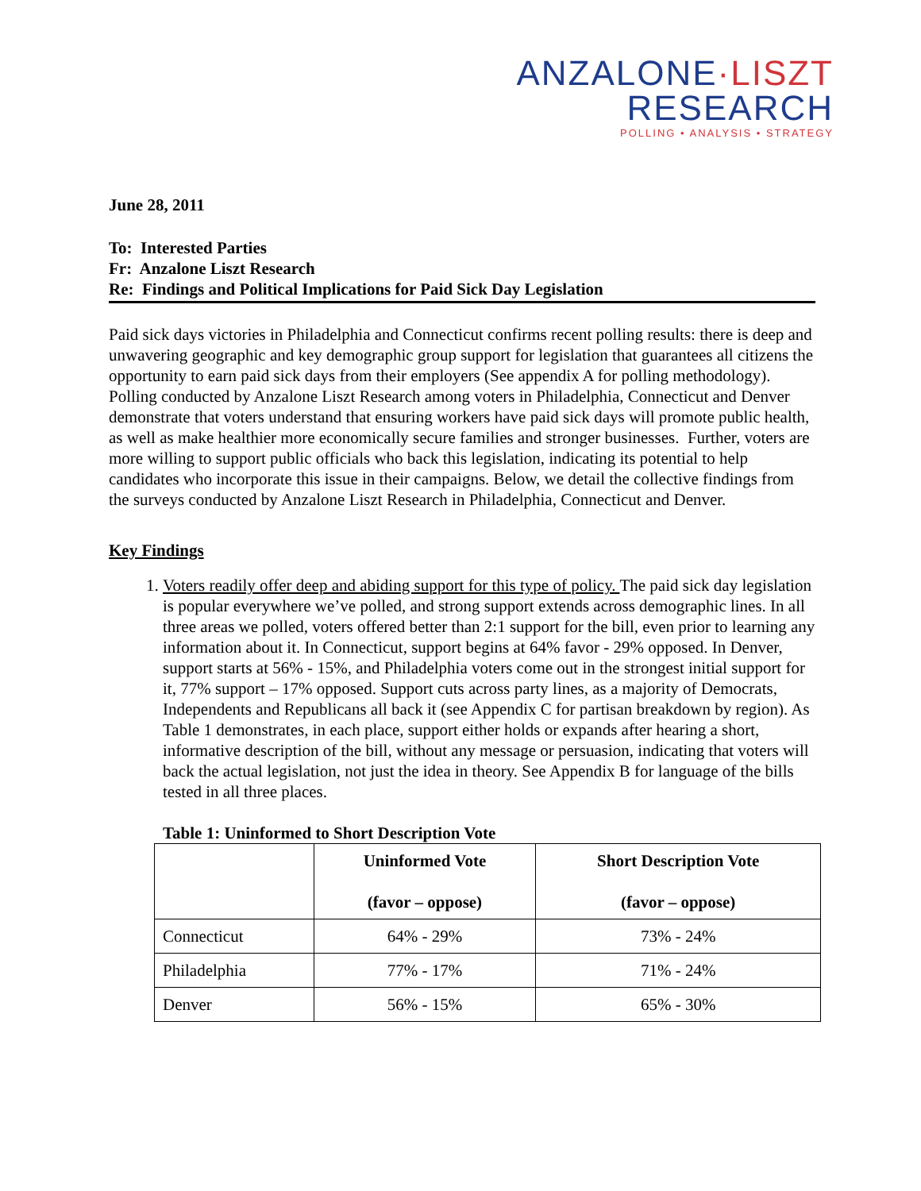ANZALONE·LISZT
RESEARCH
POLLING • ANALYSIS • STRATEGY
June 28, 2011
To: Interested Parties
Fr: Anzalone Liszt Research
Re: Findings and Political Implications for Paid Sick Day Legislation
Paid sick days victories in Philadelphia and Connecticut confirms recent polling results: there is deep and unwavering geographic and key demographic group support for legislation that guarantees all citizens the opportunity to earn paid sick days from their employers (See appendix A for polling methodology). Polling conducted by Anzalone Liszt Research among voters in Philadelphia, Connecticut and Denver demonstrate that voters understand that ensuring workers have paid sick days will promote public health, as well as make healthier more economically secure families and stronger businesses. Further, voters are more willing to support public officials who back this legislation, indicating its potential to help candidates who incorporate this issue in their campaigns. Below, we detail the collective findings from the surveys conducted by Anzalone Liszt Research in Philadelphia, Connecticut and Denver.
Key Findings
1. Voters readily offer deep and abiding support for this type of policy. The paid sick day legislation is popular everywhere we’ve polled, and strong support extends across demographic lines. In all three areas we polled, voters offered better than 2:1 support for the bill, even prior to learning any information about it. In Connecticut, support begins at 64% favor - 29% opposed. In Denver, support starts at 56% - 15%, and Philadelphia voters come out in the strongest initial support for it, 77% support – 17% opposed. Support cuts across party lines, as a majority of Democrats, Independents and Republicans all back it (see Appendix C for partisan breakdown by region). As Table 1 demonstrates, in each place, support either holds or expands after hearing a short, informative description of the bill, without any message or persuasion, indicating that voters will back the actual legislation, not just the idea in theory. See Appendix B for language of the bills tested in all three places.
Table 1: Uninformed to Short Description Vote
| | Uninformed Vote (favor – oppose) | Short Description Vote (favor – oppose) |
| --- | --- | --- |
| Connecticut | 64% - 29% | 73% - 24% |
| Philadelphia | 77% - 17% | 71% - 24% |
| Denver | 56% - 15% | 65% - 30% |